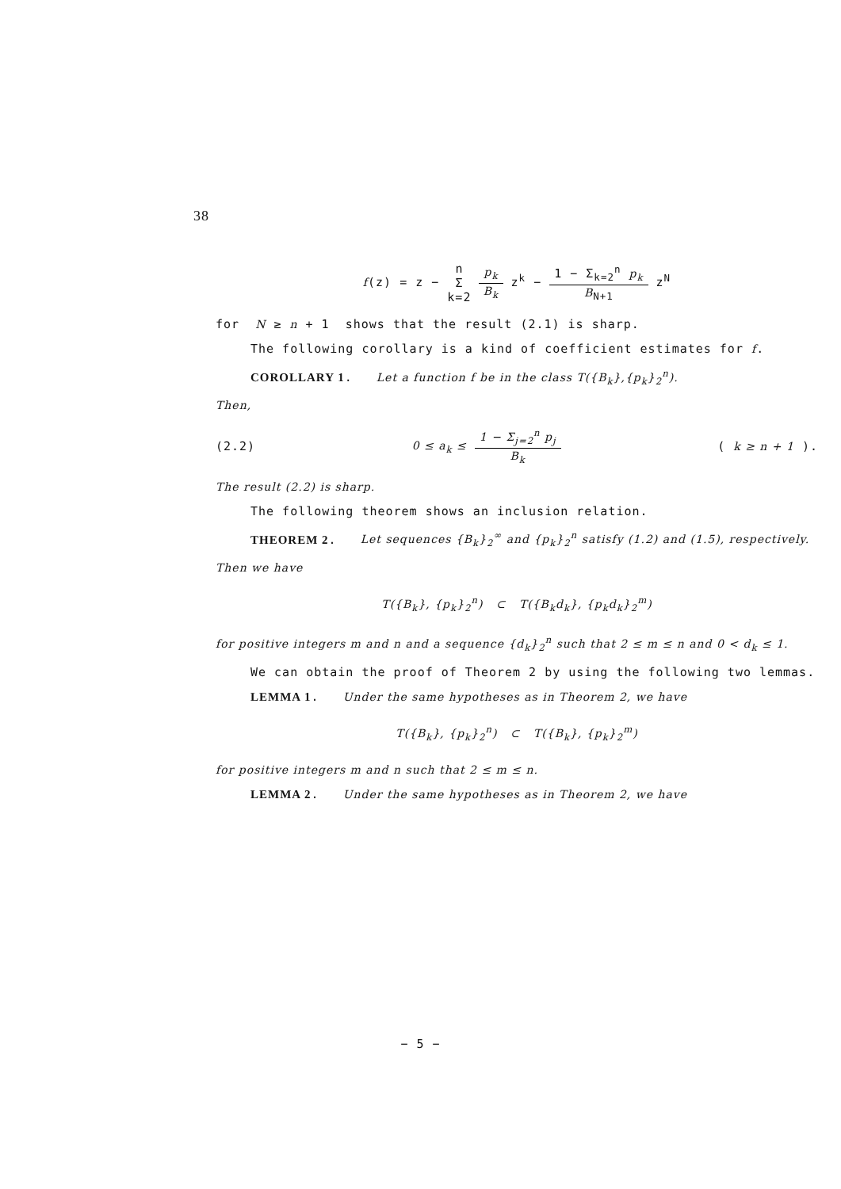38
f(z) = z − n Σ k=2 p<sub>k</sub> B<sub>k</sub> z<sup>k</sup> − 1 − Σ<sub>k=2</sub><sup>n</sup> p<sub>k</sub> B<sub>N+1</sub> z<sup>N</sup>
for N ≥ n + 1 shows that the result (2.1) is sharp.
The following corollary is a kind of coefficient estimates for f.
COROLLARY 1. Let a function f be in the class T({B<sub>k</sub>},{p<sub>k</sub>}<sub>2</sub><sup>n</sup>).
Then,
(2.2) 0 ≤ a<sub>k</sub> ≤ 1 − Σ<sub>j=2</sub><sup>n</sup> p<sub>j</sub> B<sub>k</sub> ( k ≥ n + 1 ).
The result (2.2) is sharp.
The following theorem shows an inclusion relation.
THEOREM 2. Let sequences {B<sub>k</sub>}<sub>2</sub><sup>∞</sup> and {p<sub>k</sub>}<sub>2</sub><sup>n</sup> satisfy (1.2) and (1.5), respectively. Then we have
T({B<sub>k</sub>}, {p<sub>k</sub>}<sub>2</sub><sup>n</sup>) ⊂ T({B<sub>k</sub>d<sub>k</sub>}, {p<sub>k</sub>d<sub>k</sub>}<sub>2</sub><sup>m</sup>)
for positive integers m and n and a sequence {d<sub>k</sub>}<sub>2</sub><sup>n</sup> such that 2 ≤ m ≤ n and 0 < d<sub>k</sub> ≤ 1.
We can obtain the proof of Theorem 2 by using the following two lemmas.
LEMMA 1. Under the same hypotheses as in Theorem 2, we have
T({B<sub>k</sub>}, {p<sub>k</sub>}<sub>2</sub><sup>n</sup>) ⊂ T({B<sub>k</sub>}, {p<sub>k</sub>}<sub>2</sub><sup>m</sup>)
for positive integers m and n such that 2 ≤ m ≤ n.
LEMMA 2. Under the same hypotheses as in Theorem 2, we have
− 5 −